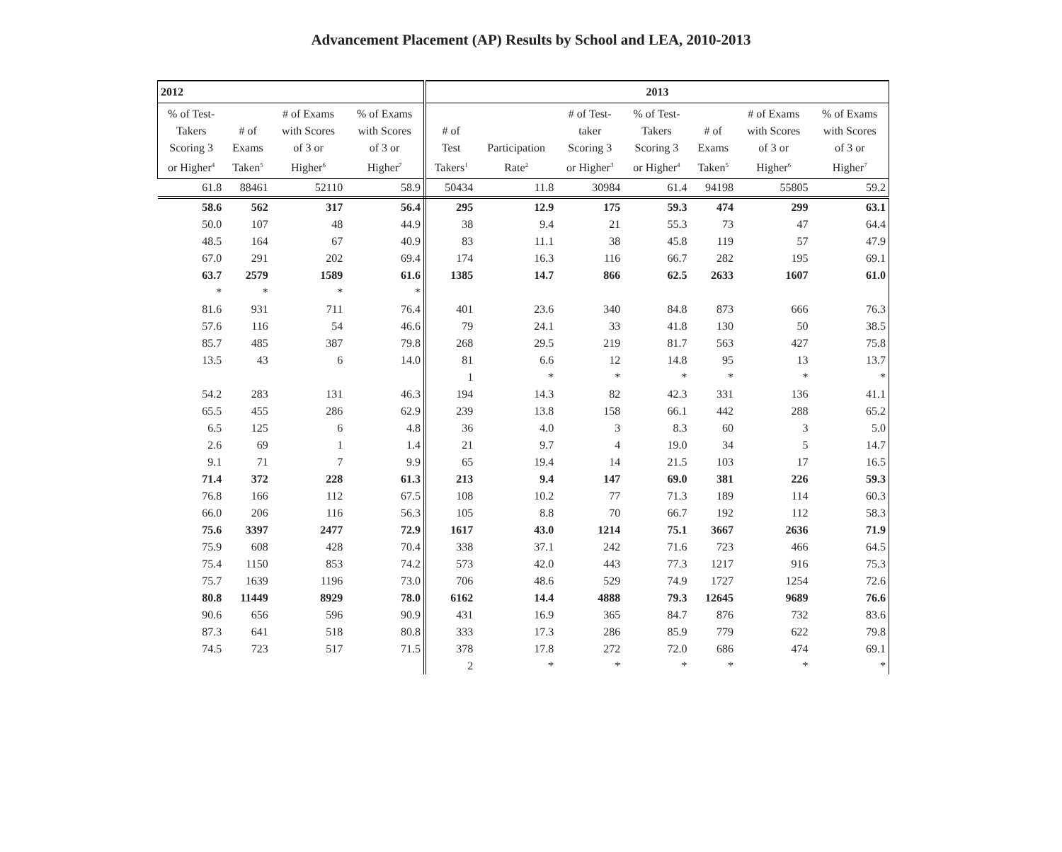Advancement Placement (AP) Results by School and LEA, 2010-2013
| 2012 | | | | 2013 | | | | | | |
| --- | --- | --- | --- | --- | --- | --- | --- | --- | --- | --- |
| % of Test- Takers Scoring 3 or Higher<sup>4</sup> | # of Exams Taken<sup>5</sup> | # of Exams with Scores of 3 or Higher<sup>6</sup> | % of Exams with Scores of 3 or Higher<sup>7</sup> | # of Test Takers<sup>1</sup> | Participation Rate<sup>2</sup> | # of Test- taker Scoring 3 or Higher<sup>3</sup> | % of Test- Takers Scoring 3 or Higher<sup>4</sup> | # of Exams Taken<sup>5</sup> | # of Exams with Scores of 3 or Higher<sup>6</sup> | % of Exams with Scores of 3 or Higher<sup>7</sup> |
| 61.8 | 88461 | 52110 | 58.9 | 50434 | 11.8 | 30984 | 61.4 | 94198 | 55805 | 59.2 |
| 58.6 | 562 | 317 | 56.4 | 295 | 12.9 | 175 | 59.3 | 474 | 299 | 63.1 |
| 50.0 | 107 | 48 | 44.9 | 38 | 9.4 | 21 | 55.3 | 73 | 47 | 64.4 |
| 48.5 | 164 | 67 | 40.9 | 83 | 11.1 | 38 | 45.8 | 119 | 57 | 47.9 |
| 67.0 | 291 | 202 | 69.4 | 174 | 16.3 | 116 | 66.7 | 282 | 195 | 69.1 |
| 63.7 | 2579 | 1589 | 61.6 | 1385 | 14.7 | 866 | 62.5 | 2633 | 1607 | 61.0 |
| * | * | * | * | | | | | | | |
| 81.6 | 931 | 711 | 76.4 | 401 | 23.6 | 340 | 84.8 | 873 | 666 | 76.3 |
| 57.6 | 116 | 54 | 46.6 | 79 | 24.1 | 33 | 41.8 | 130 | 50 | 38.5 |
| 85.7 | 485 | 387 | 79.8 | 268 | 29.5 | 219 | 81.7 | 563 | 427 | 75.8 |
| 13.5 | 43 | 6 | 14.0 | 81 | 6.6 | 12 | 14.8 | 95 | 13 | 13.7 |
| | | | | 1 | * | * | * | * | * | * |
| 54.2 | 283 | 131 | 46.3 | 194 | 14.3 | 82 | 42.3 | 331 | 136 | 41.1 |
| 65.5 | 455 | 286 | 62.9 | 239 | 13.8 | 158 | 66.1 | 442 | 288 | 65.2 |
| 6.5 | 125 | 6 | 4.8 | 36 | 4.0 | 3 | 8.3 | 60 | 3 | 5.0 |
| 2.6 | 69 | 1 | 1.4 | 21 | 9.7 | 4 | 19.0 | 34 | 5 | 14.7 |
| 9.1 | 71 | 7 | 9.9 | 65 | 19.4 | 14 | 21.5 | 103 | 17 | 16.5 |
| 71.4 | 372 | 228 | 61.3 | 213 | 9.4 | 147 | 69.0 | 381 | 226 | 59.3 |
| 76.8 | 166 | 112 | 67.5 | 108 | 10.2 | 77 | 71.3 | 189 | 114 | 60.3 |
| 66.0 | 206 | 116 | 56.3 | 105 | 8.8 | 70 | 66.7 | 192 | 112 | 58.3 |
| 75.6 | 3397 | 2477 | 72.9 | 1617 | 43.0 | 1214 | 75.1 | 3667 | 2636 | 71.9 |
| 75.9 | 608 | 428 | 70.4 | 338 | 37.1 | 242 | 71.6 | 723 | 466 | 64.5 |
| 75.4 | 1150 | 853 | 74.2 | 573 | 42.0 | 443 | 77.3 | 1217 | 916 | 75.3 |
| 75.7 | 1639 | 1196 | 73.0 | 706 | 48.6 | 529 | 74.9 | 1727 | 1254 | 72.6 |
| 80.8 | 11449 | 8929 | 78.0 | 6162 | 14.4 | 4888 | 79.3 | 12645 | 9689 | 76.6 |
| 90.6 | 656 | 596 | 90.9 | 431 | 16.9 | 365 | 84.7 | 876 | 732 | 83.6 |
| 87.3 | 641 | 518 | 80.8 | 333 | 17.3 | 286 | 85.9 | 779 | 622 | 79.8 |
| 74.5 | 723 | 517 | 71.5 | 378 | 17.8 | 272 | 72.0 | 686 | 474 | 69.1 |
| | | | | 2 | * | * | * | * | * | * |